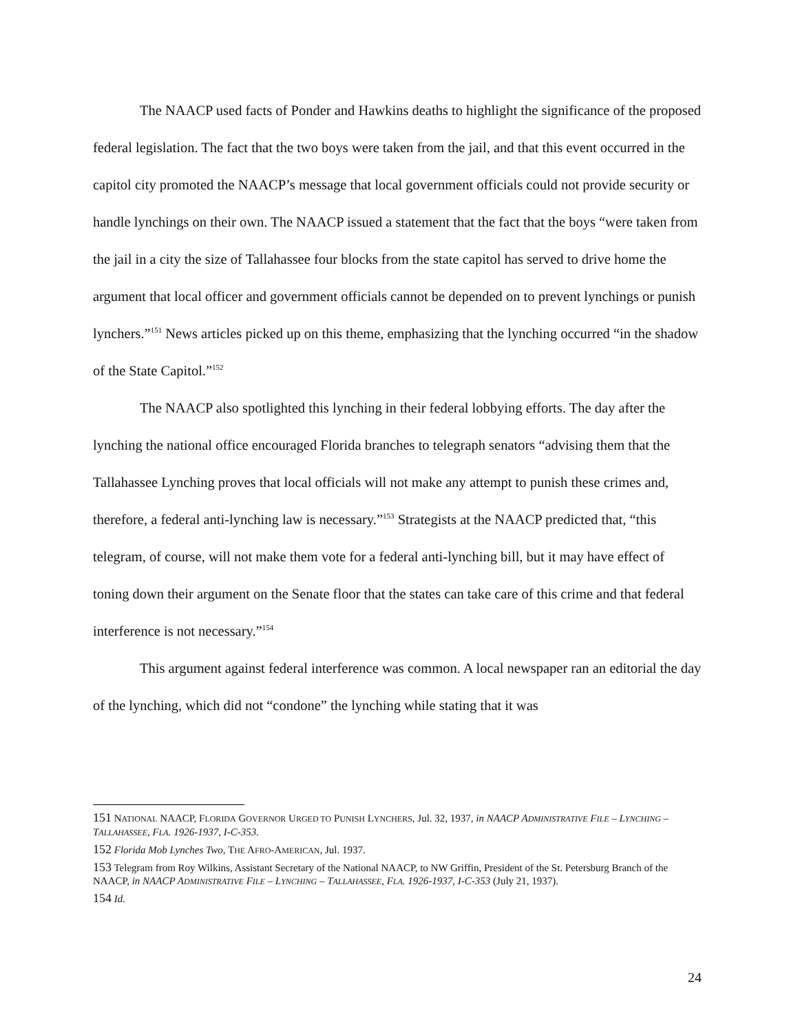The NAACP used facts of Ponder and Hawkins deaths to highlight the significance of the proposed federal legislation. The fact that the two boys were taken from the jail, and that this event occurred in the capitol city promoted the NAACP’s message that local government officials could not provide security or handle lynchings on their own. The NAACP issued a statement that the fact that the boys “were taken from the jail in a city the size of Tallahassee four blocks from the state capitol has served to drive home the argument that local officer and government officials cannot be depended on to prevent lynchings or punish lynchers.”<sup>151</sup> News articles picked up on this theme, emphasizing that the lynching occurred “in the shadow of the State Capitol.”<sup>152</sup>
The NAACP also spotlighted this lynching in their federal lobbying efforts. The day after the lynching the national office encouraged Florida branches to telegraph senators “advising them that the Tallahassee Lynching proves that local officials will not make any attempt to punish these crimes and, therefore, a federal anti-lynching law is necessary.”<sup>153</sup> Strategists at the NAACP predicted that, “this telegram, of course, will not make them vote for a federal anti-lynching bill, but it may have effect of toning down their argument on the Senate floor that the states can take care of this crime and that federal interference is not necessary.”<sup>154</sup>
This argument against federal interference was common. A local newspaper ran an editorial the day of the lynching, which did not “condone” the lynching while stating that it was
151 NATIONAL NAACP, FLORIDA GOVERNOR URGED TO PUNISH LYNCHERS, Jul. 32, 1937, in NAACP ADMINISTRATIVE FILE – LYNCHING – TALLAHASSEE, FLA. 1926-1937, I-C-353.
152 Florida Mob Lynches Two, THE AFRO-AMERICAN, Jul. 1937.
153 Telegram from Roy Wilkins, Assistant Secretary of the National NAACP, to NW Griffin, President of the St. Petersburg Branch of the NAACP, in NAACP ADMINISTRATIVE FILE – LYNCHING – TALLAHASSEE, FLA. 1926-1937, I-C-353 (July 21, 1937).
154 Id.
24